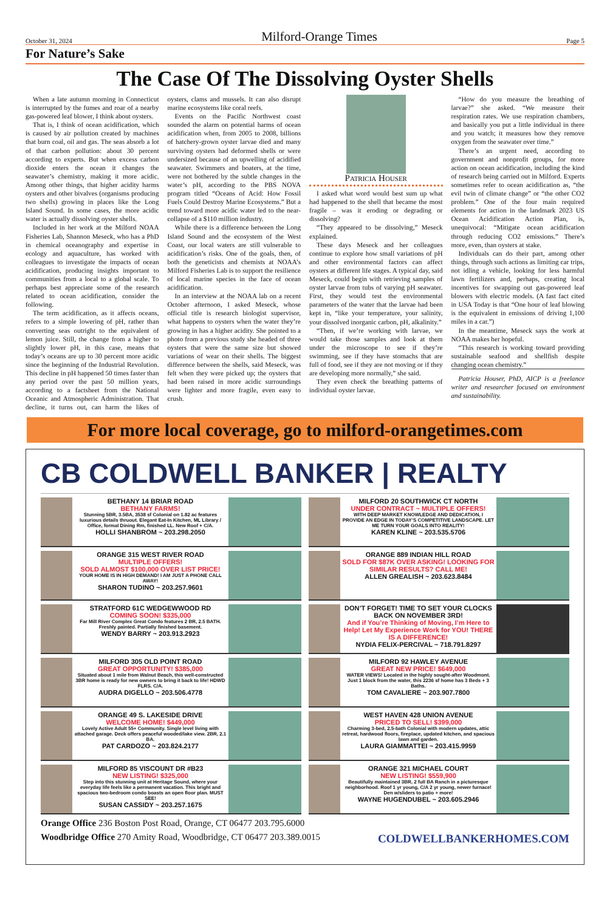October 31, 2024 Milford-Orange Times Page 5
For Nature’s Sake
The Case Of The Dissolving Oyster Shells
When a late autumn morning in Connecticut is interrupted by the fumes and roar of a nearby gas-powered leaf blower, I think about oysters.
That is, I think of ocean acidification, which is caused by air pollution created by machines that burn coal, oil and gas. The seas absorb a lot of that carbon pollution: about 30 percent according to experts. But when excess carbon dioxide enters the ocean it changes the seawater’s chemistry, making it more acidic. Among other things, that higher acidity harms oysters and other bivalves (organisms producing two shells) growing in places like the Long Island Sound. In some cases, the more acidic water is actually dissolving oyster shells.
Included in her work at the Milford NOAA Fisheries Lab, Shannon Meseck, who has a PhD in chemical oceanography and expertise in ecology and aquaculture, has worked with colleagues to investigate the impacts of ocean acidification, producing insights important to communities from a local to a global scale. To perhaps best appreciate some of the research related to ocean acidification, consider the following.
The term acidification, as it affects oceans, refers to a simple lowering of pH, rather than converting seas outright to the equivalent of lemon juice. Still, the change from a higher to slightly lower pH, in this case, means that today’s oceans are up to 30 percent more acidic since the beginning of the Industrial Revolution. This decline in pH happened 50 times faster than any period over the past 50 million years, according to a factsheet from the National Oceanic and Atmospheric Administration. That decline, it turns out, can harm the likes of oysters, clams and mussels. It can also disrupt marine ecosystems like coral reefs.
Events on the Pacific Northwest coast sounded the alarm on potential harms of ocean acidification when, from 2005 to 2008, billions of hatchery-grown oyster larvae died and many surviving oysters had deformed shells or were undersized because of an upwelling of acidified seawater. Swimmers and boaters, at the time, were not bothered by the subtle changes in the water’s pH, according to the PBS NOVA program titled “Oceans of Acid: How Fossil Fuels Could Destroy Marine Ecosystems.” But a trend toward more acidic water led to the near-collapse of a $110 million industry.
While there is a difference between the Long Island Sound and the ecosystem of the West Coast, our local waters are still vulnerable to acidification’s risks. One of the goals, then, of both the geneticists and chemists at NOAA’s Milford Fisheries Lab is to support the resilience of local marine species in the face of ocean acidification.
In an interview at the NOAA lab on a recent October afternoon, I asked Meseck, whose official title is research biologist supervisor, what happens to oysters when the water they’re growing in has a higher acidity. She pointed to a photo from a previous study she headed of three oysters that were the same size but showed variations of wear on their shells. The biggest difference between the shells, said Meseck, was felt when they were picked up; the oysters that had been raised in more acidic surroundings were lighter and more fragile, even easy to crush.
Patricia Houser
I asked what word would best sum up what had happened to the shell that became the most fragile – was it eroding or degrading or dissolving?
“They appeared to be dissolving,” Meseck explained.
These days Meseck and her colleagues continue to explore how small variations of pH and other environmental factors can affect oysters at different life stages. A typical day, said Meseck, could begin with retrieving samples of oyster larvae from tubs of varying pH seawater. First, they would test the environmental parameters of the water that the larvae had been kept in, “like your temperature, your salinity, your dissolved inorganic carbon, pH, alkalinity.”
“Then, if we’re working with larvae, we would take those samples and look at them under the microscope to see if they’re swimming, see if they have stomachs that are full of food, see if they are not moving or if they are developing more normally,” she said.
They even check the breathing patterns of individual oyster larvae.
“How do you measure the breathing of larvae?” she asked. “We measure their respiration rates. We use respiration chambers, and basically you put a little individual in there and you watch; it measures how they remove oxygen from the seawater over time.”
There’s an urgent need, according to government and nonprofit groups, for more action on ocean acidification, including the kind of research being carried out in Milford. Experts sometimes refer to ocean acidification as, “the evil twin of climate change” or “the other CO2 problem.” One of the four main required elements for action in the landmark 2023 US Ocean Acidification Action Plan, is, unequivocal: “Mitigate ocean acidification through reducing CO2 emissions.” There’s more, even, than oysters at stake.
Individuals can do their part, among other things, through such actions as limiting car trips, not idling a vehicle, looking for less harmful lawn fertilizers and, perhaps, creating local incentives for swapping out gas-powered leaf blowers with electric models. (A fast fact cited in USA Today is that “One hour of leaf blowing is the equivalent in emissions of driving 1,100 miles in a car.”)
In the meantime, Meseck says the work at NOAA makes her hopeful.
“This research is working toward providing sustainable seafood and shellfish despite changing ocean chemistry.”
Patricia Houser, PhD, AICP is a freelance writer and researcher focused on environment and sustainability.
For more local coverage, go to milford-orangetimes.com
CB COLDWELL BANKER | REALTY
BETHANY 14 BRIAR ROAD
BETHANY FARMS!
Stunning 5BR, 3.5BA, 3538 sf Colonial on 1.82 ac features luxurious details thruout. Elegant Eat-In Kitchen, ML Library / Office, formal Dining Rm, finished LL. New Roof + C/A.
HOLLI SHANBROM ~ 203.298.2050
MILFORD 20 SOUTHWICK CT NORTH
UNDER CONTRACT ~ MULTIPLE OFFERS!
WITH DEEP MARKET KNOWLEDGE AND DEDICATION, I PROVIDE AN EDGE IN TODAY’S COMPETITIVE LANDSCAPE. LET ME TURN YOUR GOALS INTO REALITY!
KAREN KLINE ~ 203.535.5706
ORANGE 315 WEST RIVER ROAD
MULTIPLE OFFERS!
SOLD ALMOST $100,000 OVER LIST PRICE!
YOUR HOME IS IN HIGH DEMAND! I AM JUST A PHONE CALL AWAY!
SHARON TUDINO ~ 203.257.9601
ORANGE 889 INDIAN HILL ROAD
SOLD FOR $87K OVER ASKING! LOOKING FOR SIMILAR RESULTS? CALL ME!
ALLEN GREALISH ~ 203.623.8484
STRATFORD 61C WEDGEWWOOD RD
COMING SOON! $335,000
Far Mill River Complex Great Condo features 2 BR, 2.5 BATH. Freshly painted. Partially finished basement.
WENDY BARRY ~ 203.913.2923
DON’T FORGET! TIME TO SET YOUR CLOCKS BACK ON NOVEMBER 3RD!
And if You’re Thinking of Moving, I’m Here to Help! Let My Experience Work for YOU! THERE IS A DIFFERENCE!
NYDIA FELIX-PERCIVAL ~ 718.791.8297
MILFORD 305 OLD POINT ROAD
GREAT OPPORTUNITY! $385,000
Situated about 1 mile from Walnut Beach, this well-constructed 3BR home is ready for new owners to bring it back to life! HDWD FLRS. C/A.
AUDRA DIGELLO ~ 203.506.4778
MILFORD 92 HAWLEY AVENUE
GREAT NEW PRICE! $649,000
WATER VIEWS! Located in the highly sought-after Woodmont. Just 1 block from the water, this 2236 sf home has 3 Beds + 3 Baths.
TOM CAVALIERE ~ 203.907.7800
ORANGE 49 S. LAKESIDE DRIVE
WELCOME HOME! $449,000
Lovely Active Adult 55+ Community. Single level living with attached garage. Deck offers peaceful wooded/lake view. 2BR, 2.1 BA.
PAT CARDOZO ~ 203.824.2177
WEST HAVEN 428 UNION AVENUE
PRICED TO SELL! $399,000
Charming 3-bed, 2.5-bath Colonial with modern updates, attic retreat, hardwood floors, fireplace, updated kitchen, and spacious lawn and garden.
LAURA GIAMMATTEI ~ 203.415.9959
MILFORD 85 VISCOUNT DR #B23
NEW LISTING! $325,000
Step into this stunning unit at Heritage Sound, where your everyday life feels like a permanent vacation. This bright and spacious two-bedroom condo boasts an open floor plan. MUST SEE!
SUSAN CASSIDY ~ 203.257.1675
ORANGE 321 MICHAEL COURT
NEW LISTING! $559,900
Beautifully maintained 3BR, 2 full BA Ranch in a picturesque neighborhood. Roof 1 yr young, C/A 2 yr young, newer furnace! Den w/sliders to patio + more!
WAYNE HUGENDUBEL ~ 203.605.2946
Orange Office 236 Boston Post Road, Orange, CT 06477 203.795.6000
COLDWELLBANKERHOMES.COM Woodbridge Office 270 Amity Road, Woodbridge, CT 06477 203.389.0015